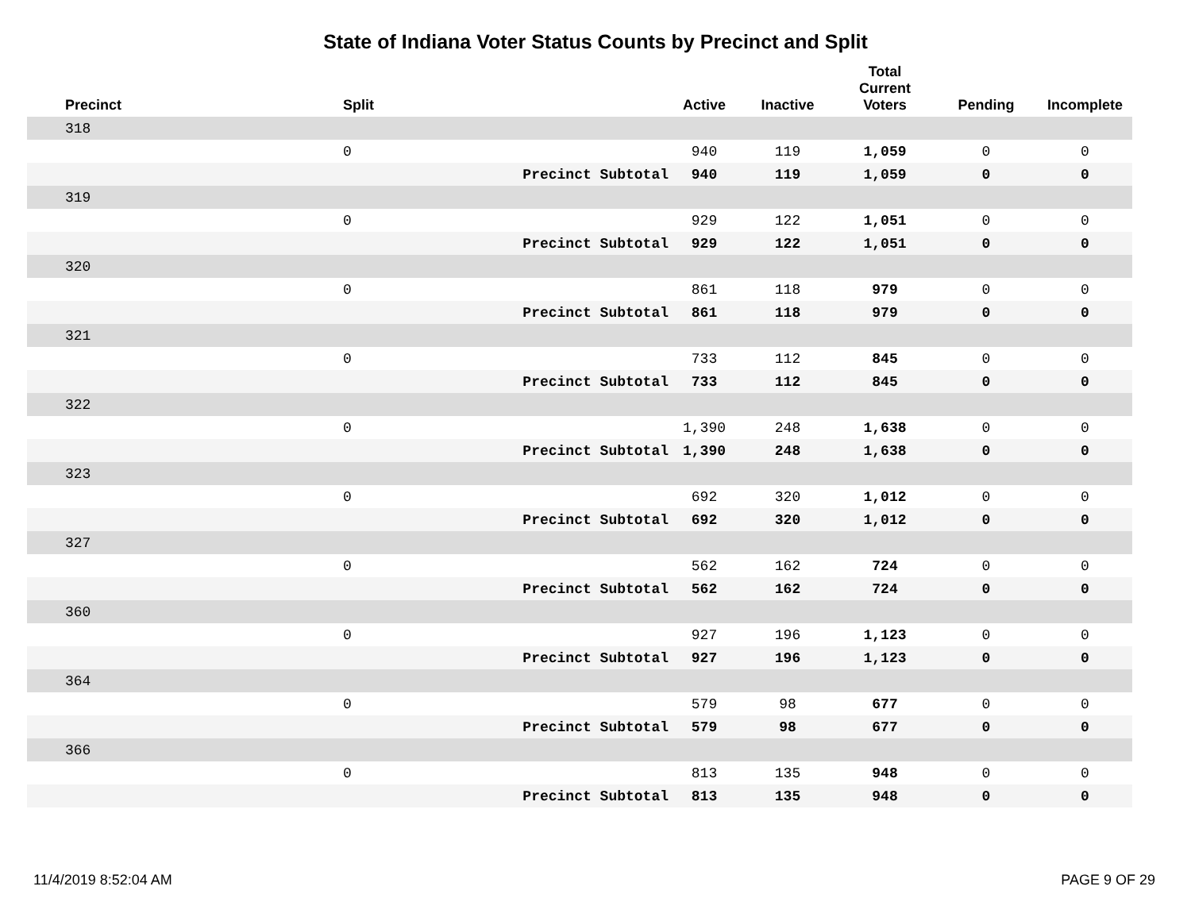State of Indiana Voter Status Counts by Precinct and Split
| Precinct | Split | | Active | Inactive | Total Current Voters | Pending | Incomplete |
| --- | --- | --- | --- | --- | --- | --- | --- |
| 318 | | | | | | | |
| | 0 | | 940 | 119 | 1,059 | 0 | 0 |
| | | Precinct Subtotal | 940 | 119 | 1,059 | 0 | 0 |
| 319 | | | | | | | |
| | 0 | | 929 | 122 | 1,051 | 0 | 0 |
| | | Precinct Subtotal | 929 | 122 | 1,051 | 0 | 0 |
| 320 | | | | | | | |
| | 0 | | 861 | 118 | 979 | 0 | 0 |
| | | Precinct Subtotal | 861 | 118 | 979 | 0 | 0 |
| 321 | | | | | | | |
| | 0 | | 733 | 112 | 845 | 0 | 0 |
| | | Precinct Subtotal | 733 | 112 | 845 | 0 | 0 |
| 322 | | | | | | | |
| | 0 | | 1,390 | 248 | 1,638 | 0 | 0 |
| | | Precinct Subtotal | 1,390 | 248 | 1,638 | 0 | 0 |
| 323 | | | | | | | |
| | 0 | | 692 | 320 | 1,012 | 0 | 0 |
| | | Precinct Subtotal | 692 | 320 | 1,012 | 0 | 0 |
| 327 | | | | | | | |
| | 0 | | 562 | 162 | 724 | 0 | 0 |
| | | Precinct Subtotal | 562 | 162 | 724 | 0 | 0 |
| 360 | | | | | | | |
| | 0 | | 927 | 196 | 1,123 | 0 | 0 |
| | | Precinct Subtotal | 927 | 196 | 1,123 | 0 | 0 |
| 364 | | | | | | | |
| | 0 | | 579 | 98 | 677 | 0 | 0 |
| | | Precinct Subtotal | 579 | 98 | 677 | 0 | 0 |
| 366 | | | | | | | |
| | 0 | | 813 | 135 | 948 | 0 | 0 |
| | | Precinct Subtotal | 813 | 135 | 948 | 0 | 0 |
11/4/2019 8:52:04 AM PAGE 9 OF 29